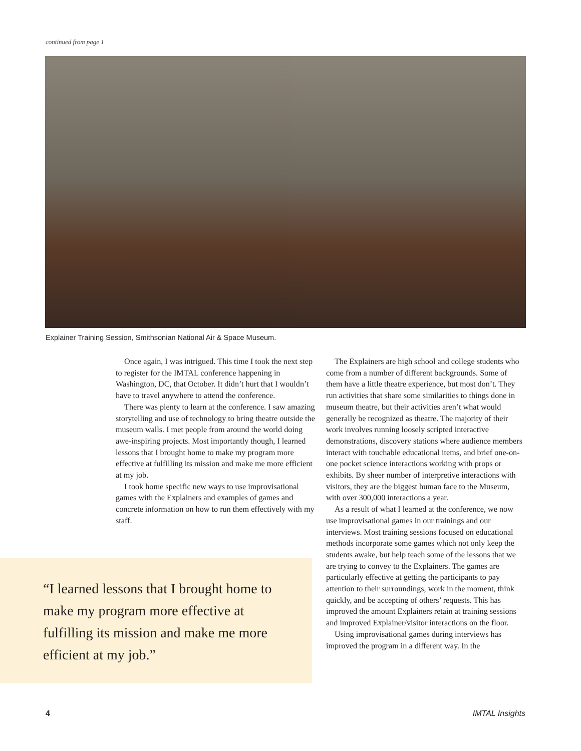continued from page 1
Explainer Training Session, Smithsonian National Air & Space Museum.
Once again, I was intrigued. This time I took the next step to register for the IMTAL conference happening in Washington, DC, that October. It didn’t hurt that I wouldn’t have to travel anywhere to attend the conference.
There was plenty to learn at the conference. I saw amazing storytelling and use of technology to bring theatre outside the museum walls. I met people from around the world doing awe-inspiring projects. Most importantly though, I learned lessons that I brought home to make my program more effective at fulfilling its mission and make me more efficient at my job.
I took home specific new ways to use improvisational games with the Explainers and examples of games and concrete information on how to run them effectively with my staff.
“I learned lessons that I brought home to make my program more effective at fulfilling its mission and make me more efficient at my job.”
The Explainers are high school and college students who come from a number of different backgrounds. Some of them have a little theatre experience, but most don’t. They run activities that share some similarities to things done in museum theatre, but their activities aren’t what would generally be recognized as theatre. The majority of their work involves running loosely scripted interactive demonstrations, discovery stations where audience members interact with touchable educational items, and brief one-on-one pocket science interactions working with props or exhibits. By sheer number of interpretive interactions with visitors, they are the biggest human face to the Museum, with over 300,000 interactions a year.
As a result of what I learned at the conference, we now use improvisational games in our trainings and our interviews. Most training sessions focused on educational methods incorporate some games which not only keep the students awake, but help teach some of the lessons that we are trying to convey to the Explainers. The games are particularly effective at getting the participants to pay attention to their surroundings, work in the moment, think quickly, and be accepting of others’ requests. This has improved the amount Explainers retain at training sessions and improved Explainer/visitor interactions on the floor.
Using improvisational games during interviews has improved the program in a different way. In the
4 IMTAL Insights